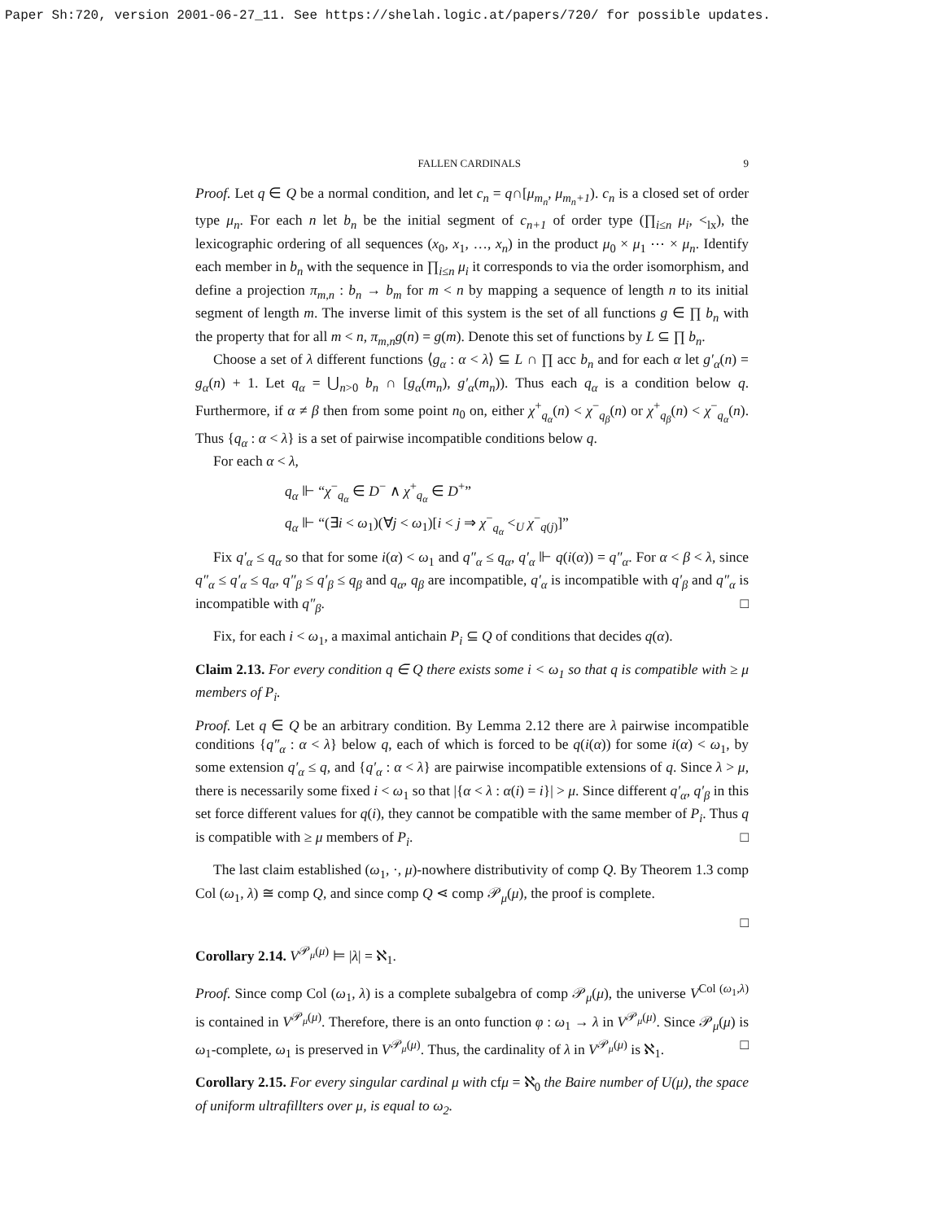Paper Sh:720, version 2001-06-27_11. See https://shelah.logic.at/papers/720/ for possible updates.
FALLEN CARDINALS 9
Proof. Let q ∈ Q be a normal condition, and let c<sub>n</sub> = q∩[μ<sub>m<sub>n</sub></sub>, μ<sub>m<sub>n</sub>+1</sub>). c<sub>n</sub> is a closed set of order type μ<sub>n</sub>. For each n let b<sub>n</sub> be the initial segment of c<sub>n+1</sub> of order type (∏<sub>i≤n</sub> μ<sub>i</sub>, <<sub>lx</sub>), the lexicographic ordering of all sequences (x<sub>0</sub>, x<sub>1</sub>, …, x<sub>n</sub>) in the product μ<sub>0</sub> × μ<sub>1</sub> ⋯ × μ<sub>n</sub>. Identify each member in b<sub>n</sub> with the sequence in ∏<sub>i≤n</sub> μ<sub>i</sub> it corresponds to via the order isomorphism, and define a projection π<sub>m,n</sub> : b<sub>n</sub> → b<sub>m</sub> for m < n by mapping a sequence of length n to its initial segment of length m. The inverse limit of this system is the set of all functions g ∈ ∏ b<sub>n</sub> with the property that for all m < n, π<sub>m,n</sub>g(n) = g(m). Denote this set of functions by L ⊆ ∏ b<sub>n</sub>.
Choose a set of λ different functions ⟨g<sub>α</sub> : α < λ⟩ ⊆ L ∩ ∏ acc b<sub>n</sub> and for each α let g′<sub>α</sub>(n) = g<sub>α</sub>(n) + 1. Let q<sub>α</sub> = ⋃<sub>n>0</sub> b<sub>n</sub> ∩ [g<sub>α</sub>(m<sub>n</sub>), g′<sub>α</sub>(m<sub>n</sub>)). Thus each q<sub>α</sub> is a condition below q. Furthermore, if α ≠ β then from some point n<sub>0</sub> on, either χ<sup>+</sup><sub>q<sub>α</sub></sub>(n) < χ<sup>−</sup><sub>q<sub>β</sub></sub>(n) or χ<sup>+</sup><sub>q<sub>β</sub></sub>(n) < χ<sup>−</sup><sub>q<sub>α</sub></sub>(n). Thus {q<sub>α</sub> : α < λ} is a set of pairwise incompatible conditions below q.
For each α < λ,
q<sub>α</sub> ⊩ “χ<sup>−</sup><sub>q<sub>α</sub></sub> ∈ D<sup>−</sup> ∧ χ<sup>+</sup><sub>q<sub>α</sub></sub> ∈ D<sup>+</sup>”
q<sub>α</sub> ⊩ “(∃i < ω<sub>1</sub>)(∀j < ω<sub>1</sub>)[i < j ⇒ χ<sup>−</sup><sub>q<sub>α</sub></sub> <<sub>U</sub> χ<sup>−</sup><sub>q(j)</sub>]”
Fix q′<sub>α</sub> ≤ q<sub>α</sub> so that for some i(α) < ω<sub>1</sub> and q″<sub>α</sub> ≤ q<sub>α</sub>, q′<sub>α</sub> ⊩ q(i(α)) = q″<sub>α</sub>. For α < β < λ, since q″<sub>α</sub> ≤ q′<sub>α</sub> ≤ q<sub>α</sub>, q″<sub>β</sub> ≤ q′<sub>β</sub> ≤ q<sub>β</sub> and q<sub>α</sub>, q<sub>β</sub> are incompatible, q′<sub>α</sub> is incompatible with q′<sub>β</sub> and q″<sub>α</sub> is incompatible with q″<sub>β</sub>. □
Fix, for each i < ω<sub>1</sub>, a maximal antichain P<sub>i</sub> ⊆ Q of conditions that decides q(α).
Claim 2.13. For every condition q ∈ Q there exists some i < ω<sub>1</sub> so that q is compatible with ≥ μ members of P<sub>i</sub>.
Proof. Let q ∈ Q be an arbitrary condition. By Lemma 2.12 there are λ pairwise incompatible conditions {q″<sub>α</sub> : α < λ} below q, each of which is forced to be q(i(α)) for some i(α) < ω<sub>1</sub>, by some extension q′<sub>α</sub> ≤ q, and {q′<sub>α</sub> : α < λ} are pairwise incompatible extensions of q. Since λ > μ, there is necessarily some fixed i < ω<sub>1</sub> so that |{α < λ : α(i) = i}| > μ. Since different q′<sub>α</sub>, q′<sub>β</sub> in this set force different values for q(i), they cannot be compatible with the same member of P<sub>i</sub>. Thus q is compatible with ≥ μ members of P<sub>i</sub>. □
The last claim established (ω<sub>1</sub>, ·, μ)-nowhere distributivity of comp Q. By Theorem 1.3 comp Col (ω<sub>1</sub>, λ) ≅ comp Q, and since comp Q ⋖ comp 𝒫<sub>μ</sub>(μ), the proof is complete.
□
Corollary 2.14. V<sup>𝒫<sub>μ</sub>(μ)</sup> ⊨ |λ| = ℵ<sub>1</sub>.
Proof. Since comp Col (ω<sub>1</sub>, λ) is a complete subalgebra of comp 𝒫<sub>μ</sub>(μ), the universe V<sup>Col (ω<sub>1</sub>,λ)</sup> is contained in V<sup>𝒫<sub>μ</sub>(μ)</sup>. Therefore, there is an onto function φ : ω<sub>1</sub> → λ in V<sup>𝒫<sub>μ</sub>(μ)</sup>. Since 𝒫<sub>μ</sub>(μ) is ω<sub>1</sub>-complete, ω<sub>1</sub> is preserved in V<sup>𝒫<sub>μ</sub>(μ)</sup>. Thus, the cardinality of λ in V<sup>𝒫<sub>μ</sub>(μ)</sup> is ℵ<sub>1</sub>. □
Corollary 2.15. For every singular cardinal μ with cfμ = ℵ<sub>0</sub> the Baire number of U(μ), the space of uniform ultrafillters over μ, is equal to ω<sub>2</sub>.